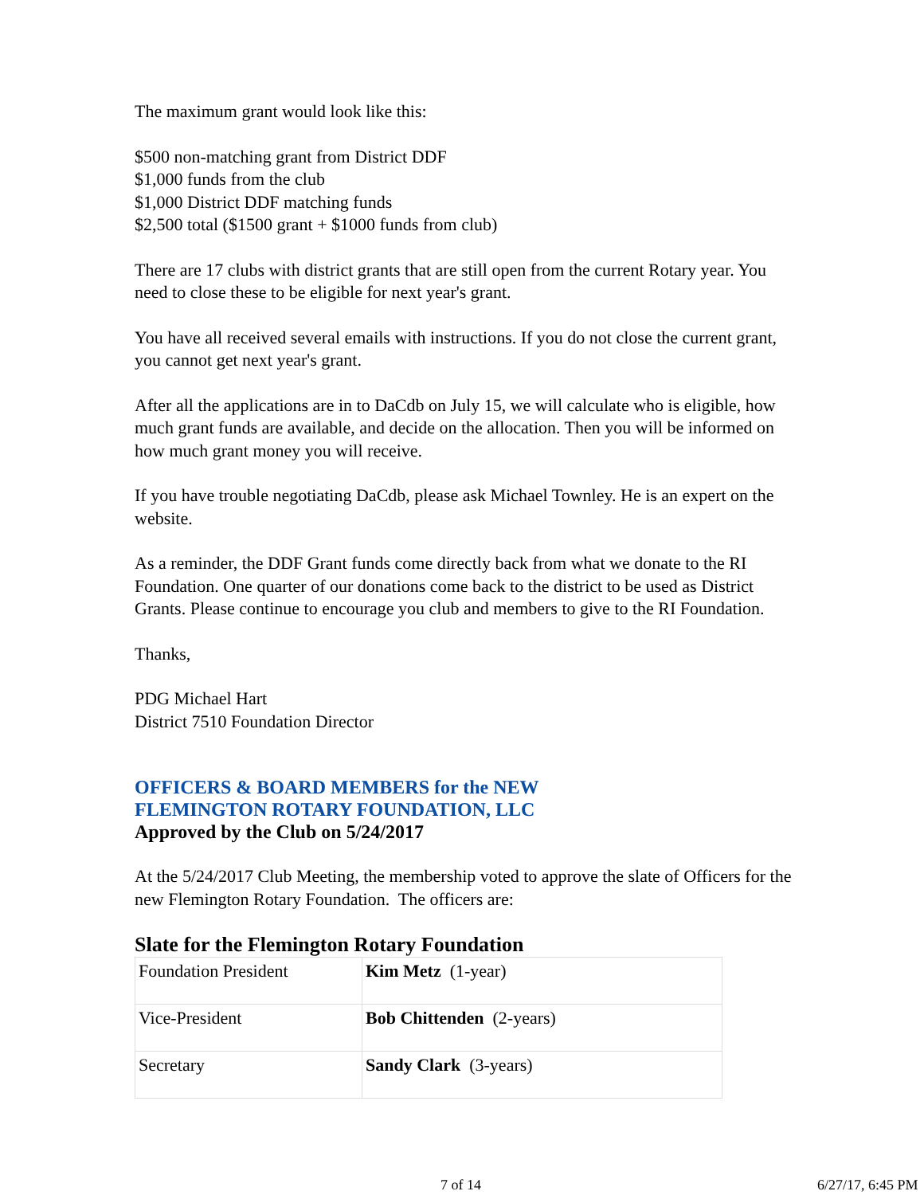The maximum grant would look like this:
$500 non-matching grant from District DDF
$1,000 funds from the club
$1,000 District DDF matching funds
$2,500 total ($1500 grant + $1000 funds from club)
There are 17 clubs with district grants that are still open from the current Rotary year. You need to close these to be eligible for next year's grant.
You have all received several emails with instructions. If you do not close the current grant, you cannot get next year's grant.
After all the applications are in to DaCdb on July 15, we will calculate who is eligible, how much grant funds are available, and decide on the allocation. Then you will be informed on how much grant money you will receive.
If you have trouble negotiating DaCdb, please ask Michael Townley. He is an expert on the website.
As a reminder, the DDF Grant funds come directly back from what we donate to the RI Foundation. One quarter of our donations come back to the district to be used as District Grants. Please continue to encourage you club and members to give to the RI Foundation.
Thanks,
PDG Michael Hart
District 7510 Foundation Director
OFFICERS & BOARD MEMBERS for the NEW
FLEMINGTON ROTARY FOUNDATION, LLC
Approved by the Club on 5/24/2017
At the 5/24/2017 Club Meeting, the membership voted to approve the slate of Officers for the new Flemington Rotary Foundation. The officers are:
Slate for the Flemington Rotary Foundation
| Foundation President | Kim Metz (1-year) |
| Vice-President | Bob Chittenden (2-years) |
| Secretary | Sandy Clark (3-years) |
7 of 14 6/27/17, 6:45 PM